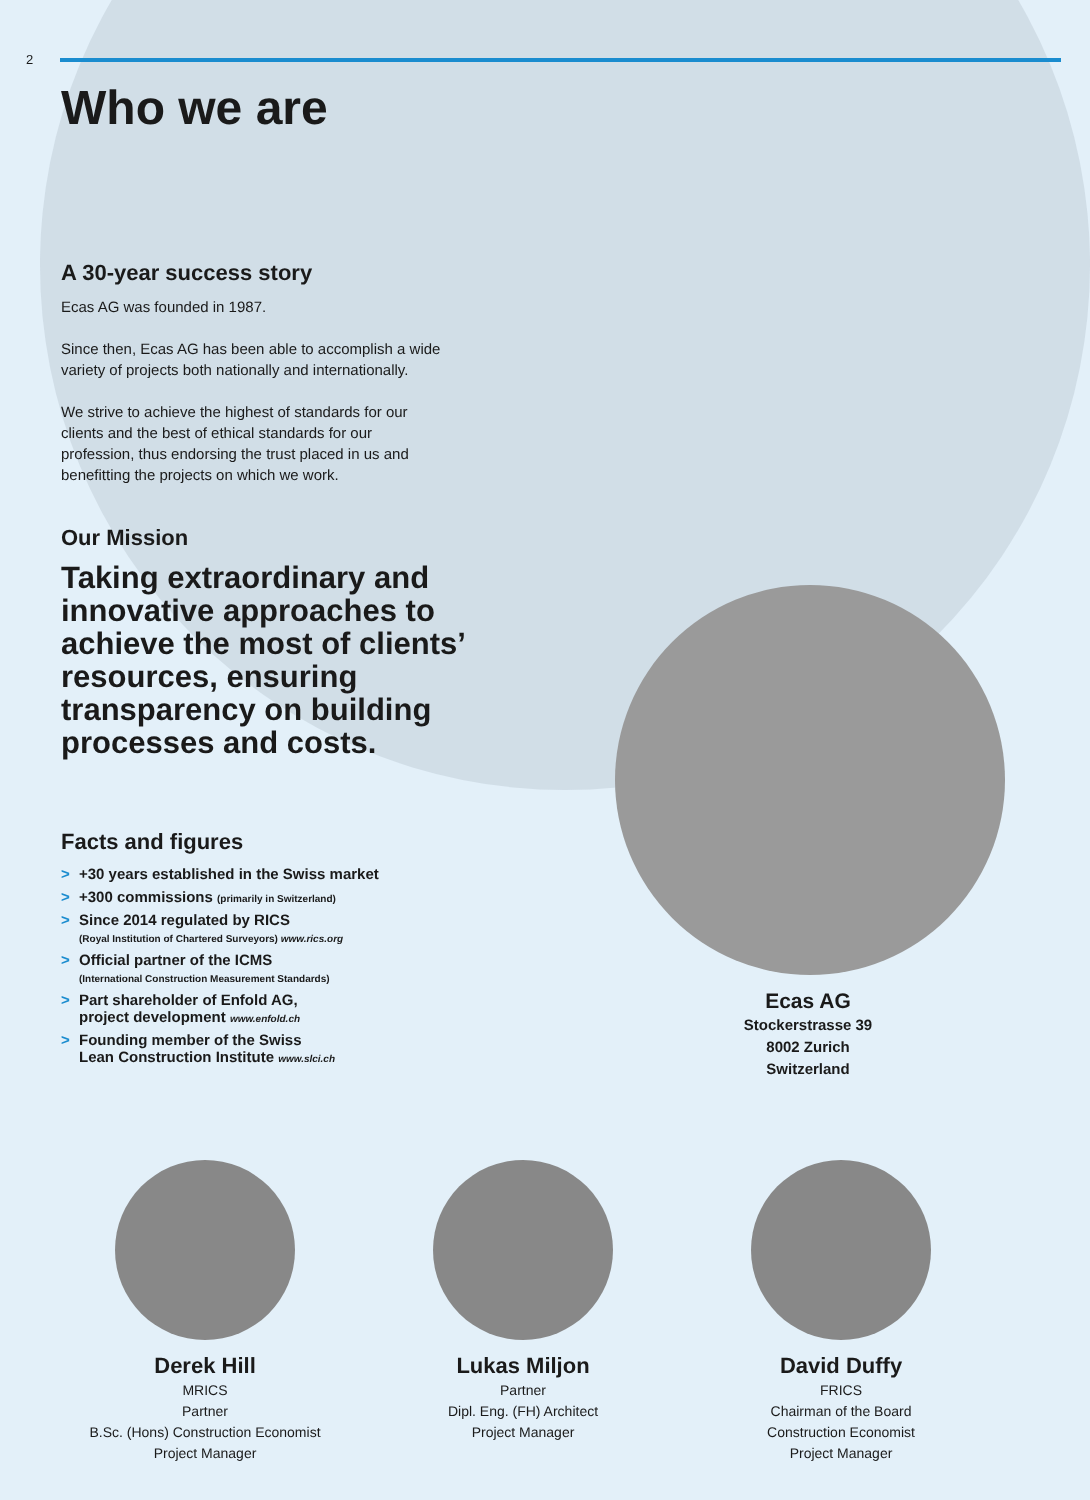2
Who we are
A 30-year success story
Ecas AG was founded in 1987.
Since then, Ecas AG has been able to accomplish a wide variety of projects both nationally and internationally.
We strive to achieve the highest of standards for our clients and the best of ethical standards for our profession, thus endorsing the trust placed in us and benefitting the projects on which we work.
Our Mission
Taking extraordinary and innovative approaches to achieve the most of clients’ resources, ensuring transparency on building processes and costs.
Facts and figures
> +30 years established in the Swiss market
> +300 commissions (primarily in Switzerland)
> Since 2014 regulated by RICS
(Royal Institution of Chartered Surveyors) www.rics.org
> Official partner of the ICMS
(International Construction Measurement Standards)
> Part shareholder of Enfold AG,
project development www.enfold.ch
> Founding member of the Swiss
Lean Construction Institute www.slci.ch
Ecas AG
Stockerstrasse 39
8002 Zurich
Switzerland
Derek Hill
MRICS
Partner
B.Sc. (Hons) Construction Economist
Project Manager
Lukas Miljon
Partner
Dipl. Eng. (FH) Architect
Project Manager
David Duffy
FRICS
Chairman of the Board
Construction Economist
Project Manager